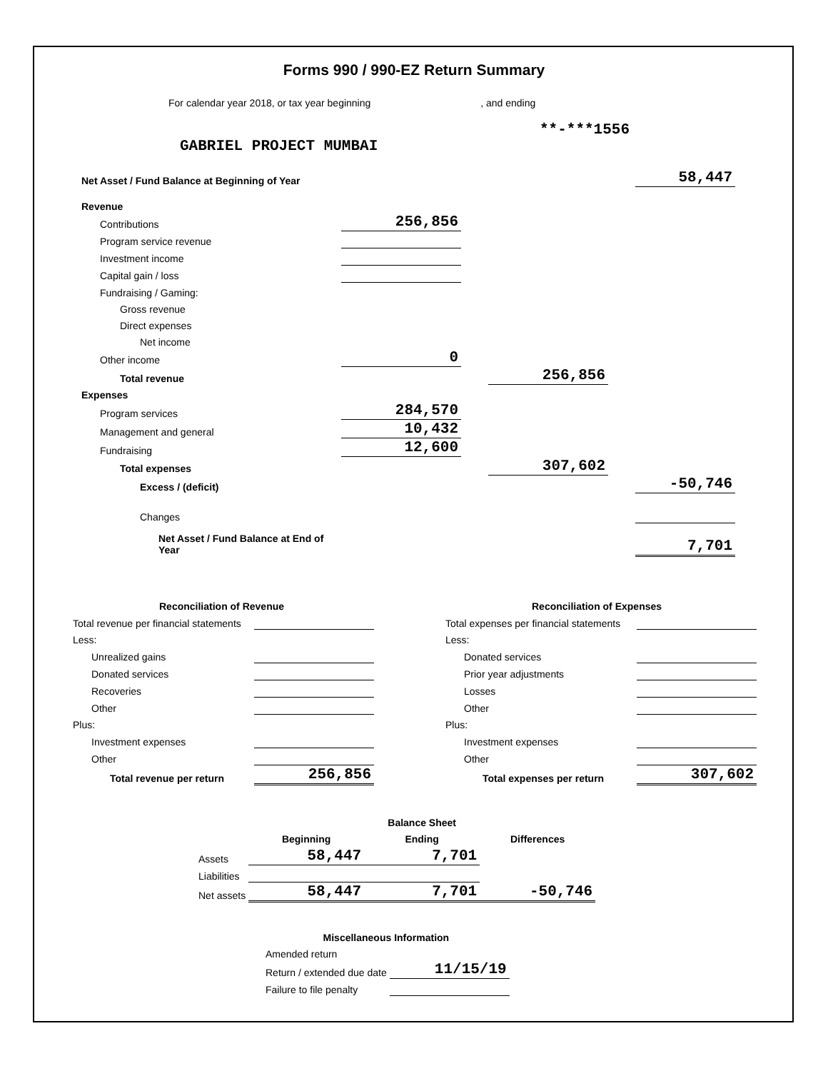Forms 990 / 990-EZ Return Summary
For calendar year 2018, or tax year beginning , and ending
**-***1556
GABRIEL PROJECT MUMBAI
| Net Asset / Fund Balance at Beginning of Year | | | | | 58,447 |
| Revenue | | | | | |
| Contributions | 256,856 | | | | |
| Program service revenue | | | | | |
| Investment income | | | | | |
| Capital gain / loss | | | | | |
| Fundraising / Gaming: | | | | | |
| Gross revenue | | | | | |
| Direct expenses | | | | | |
| Net income | | | | | |
| Other income | 0 | | | | |
| Total revenue | | | 256,856 | | |
| Expenses | | | | | |
| Program services | 284,570 | | | | |
| Management and general | 10,432 | | | | |
| Fundraising | 12,600 | | | | |
| Total expenses | | | 307,602 | | |
| Excess / (deficit) | | | | | -50,746 |
| Changes | | | | | |
| Net Asset / Fund Balance at End of Year | | | | | 7,701 |
| Reconciliation of Revenue | |
| --- | --- |
| Total revenue per financial statements | |
| Less: | |
| Unrealized gains | |
| Donated services | |
| Recoveries | |
| Other | |
| Plus: | |
| Investment expenses | |
| Other | |
| Total revenue per return | 256,856 |
| Reconciliation of Expenses | |
| --- | --- |
| Total expenses per financial statements | |
| Less: | |
| Donated services | |
| Prior year adjustments | |
| Losses | |
| Other | |
| Plus: | |
| Investment expenses | |
| Other | |
| Total expenses per return | 307,602 |
| | | Balance Sheet | |
| | Beginning | Ending | Differences |
| Assets | 58,447 | 7,701 | |
| Liabilities | | | |
| Net assets | 58,447 | 7,701 | -50,746 |
| Miscellaneous Information | |
| --- | --- |
| Amended return | |
| Return / extended due date | 11/15/19 |
| Failure to file penalty | |